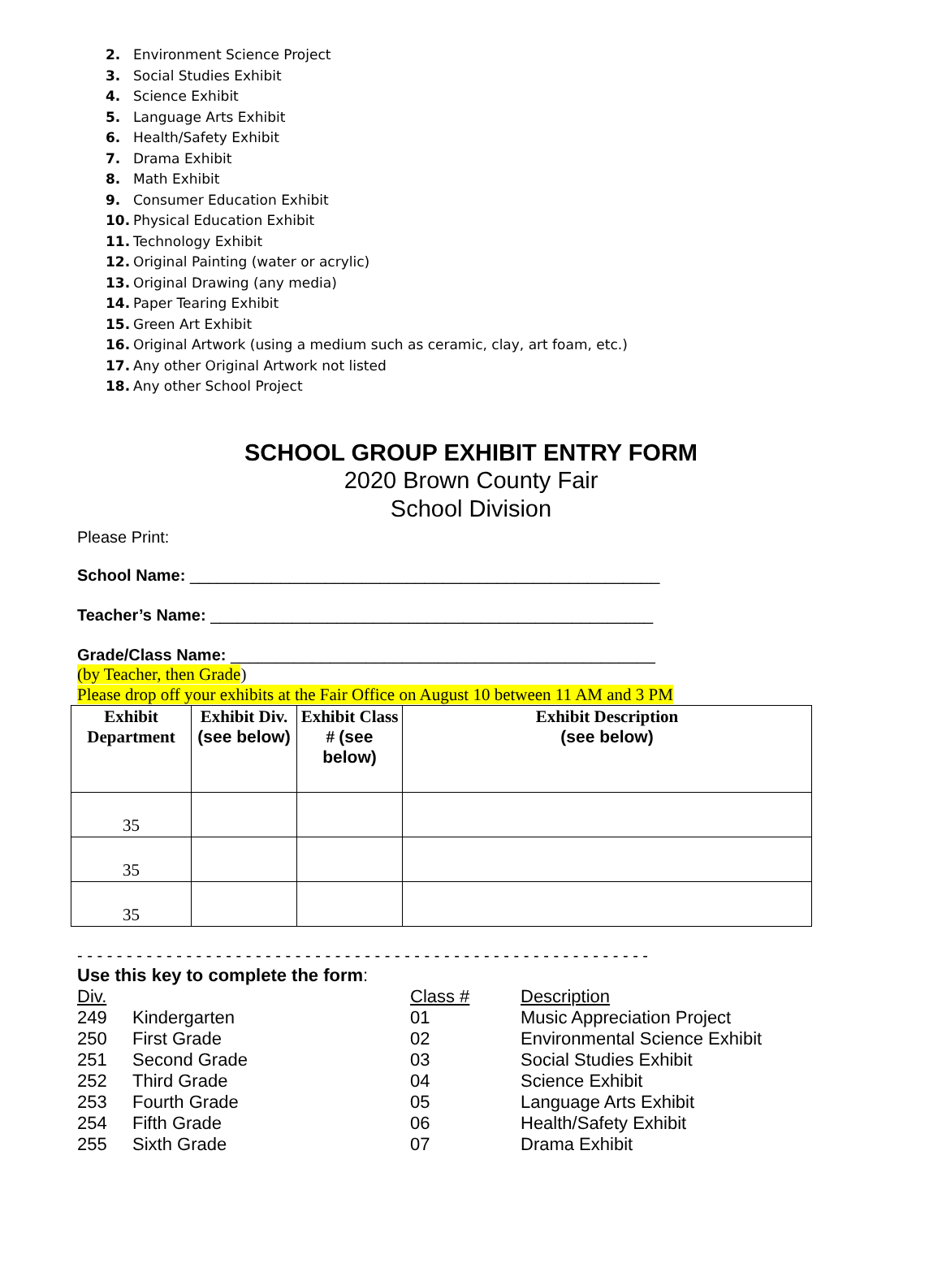2. Environment Science Project
3. Social Studies Exhibit
4. Science Exhibit
5. Language Arts Exhibit
6. Health/Safety Exhibit
7. Drama Exhibit
8. Math Exhibit
9. Consumer Education Exhibit
10. Physical Education Exhibit
11. Technology Exhibit
12. Original Painting (water or acrylic)
13. Original Drawing (any media)
14. Paper Tearing Exhibit
15. Green Art Exhibit
16. Original Artwork (using a medium such as ceramic, clay, art foam, etc.)
17. Any other Original Artwork not listed
18. Any other School Project
SCHOOL GROUP EXHIBIT ENTRY FORM
2020 Brown County Fair
School Division
Please Print:
School Name: ____________________________________________________
Teacher’s Name: _________________________________________________
Grade/Class Name: _______________________________________________
(by Teacher, then Grade)
Please drop off your exhibits at the Fair Office on August 10 between 11 AM and 3 PM
| Exhibit Department | Exhibit Div. (see below) | Exhibit Class # (see below) | Exhibit Description (see below) |
| --- | --- | --- | --- |
| 35 | | | |
| 35 | | | |
| 35 | | | |
- - - - - - - - - - - - - - - - - - - - - - - - - - - - - - - - - - - - - - - - - - - - - - - - - - - - - - - - - -
Use this key to complete the form:
Div. Class # Description 249 Kindergarten 01 Music Appreciation Project 250 First Grade 02 Environmental Science Exhibit 251 Second Grade 03 Social Studies Exhibit 252 Third Grade 04 Science Exhibit 253 Fourth Grade 05 Language Arts Exhibit 254 Fifth Grade 06 Health/Safety Exhibit 255 Sixth Grade 07 Drama Exhibit